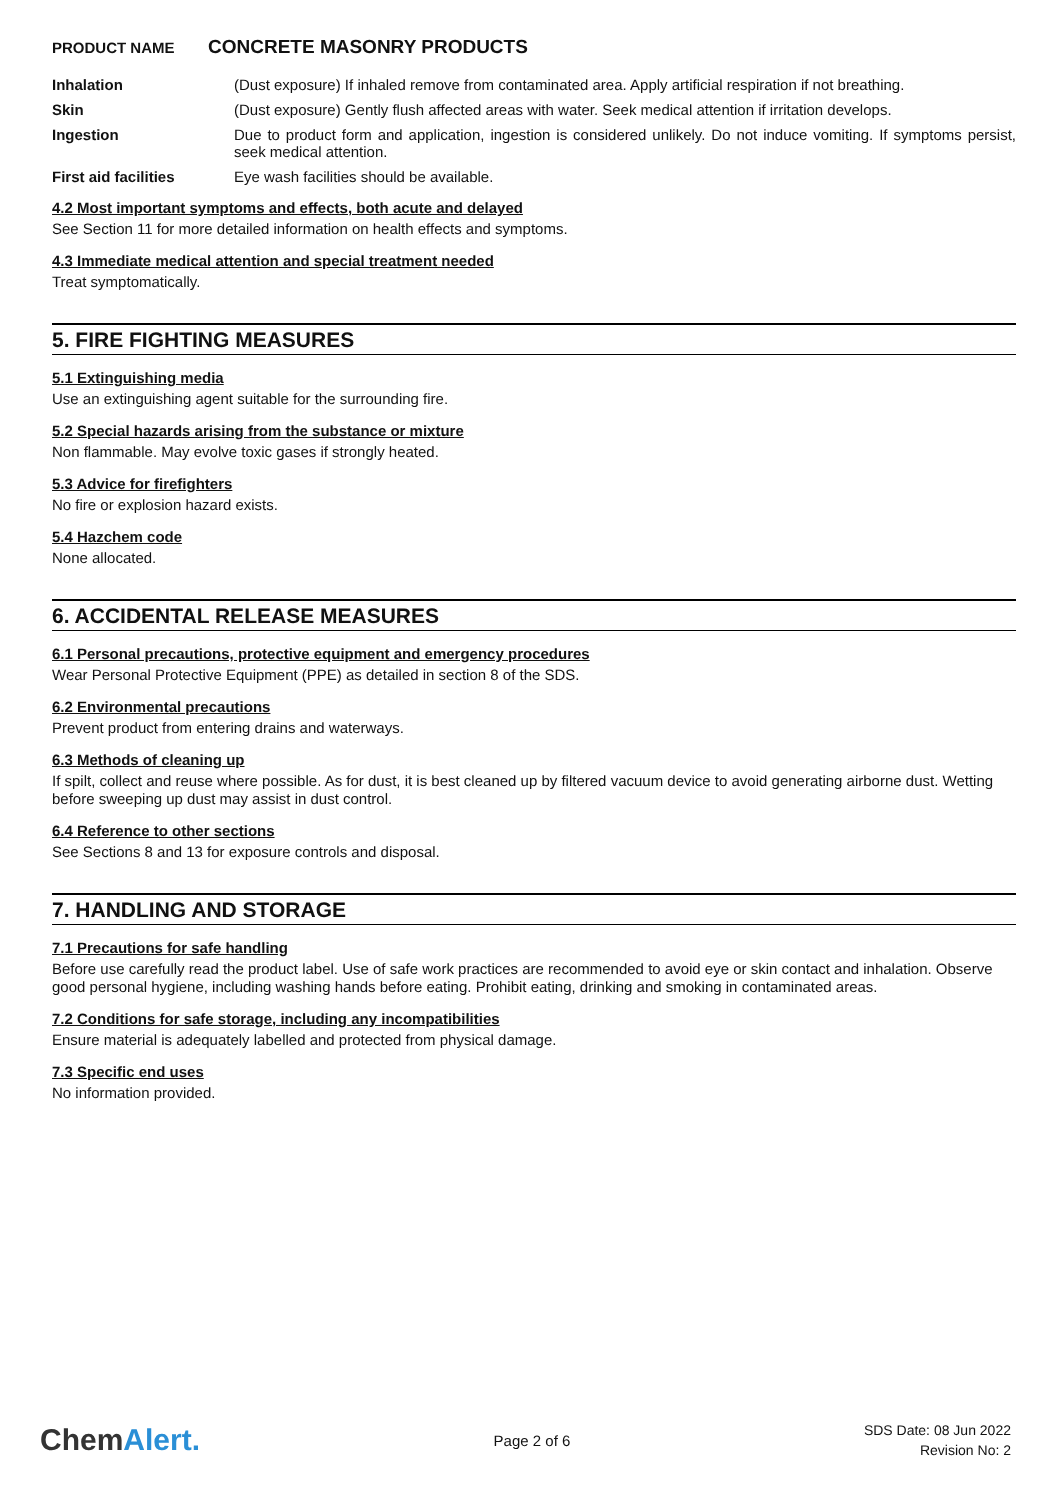PRODUCT NAME CONCRETE MASONRY PRODUCTS
Inhalation (Dust exposure) If inhaled remove from contaminated area. Apply artificial respiration if not breathing.
Skin (Dust exposure) Gently flush affected areas with water. Seek medical attention if irritation develops.
Ingestion Due to product form and application, ingestion is considered unlikely. Do not induce vomiting. If symptoms persist, seek medical attention.
First aid facilities Eye wash facilities should be available.
4.2 Most important symptoms and effects, both acute and delayed
See Section 11 for more detailed information on health effects and symptoms.
4.3 Immediate medical attention and special treatment needed
Treat symptomatically.
5. FIRE FIGHTING MEASURES
5.1 Extinguishing media
Use an extinguishing agent suitable for the surrounding fire.
5.2 Special hazards arising from the substance or mixture
Non flammable. May evolve toxic gases if strongly heated.
5.3 Advice for firefighters
No fire or explosion hazard exists.
5.4 Hazchem code
None allocated.
6. ACCIDENTAL RELEASE MEASURES
6.1 Personal precautions, protective equipment and emergency procedures
Wear Personal Protective Equipment (PPE) as detailed in section 8 of the SDS.
6.2 Environmental precautions
Prevent product from entering drains and waterways.
6.3 Methods of cleaning up
If spilt, collect and reuse where possible. As for dust, it is best cleaned up by filtered vacuum device to avoid generating airborne dust. Wetting before sweeping up dust may assist in dust control.
6.4 Reference to other sections
See Sections 8 and 13 for exposure controls and disposal.
7. HANDLING AND STORAGE
7.1 Precautions for safe handling
Before use carefully read the product label. Use of safe work practices are recommended to avoid eye or skin contact and inhalation. Observe good personal hygiene, including washing hands before eating. Prohibit eating, drinking and smoking in contaminated areas.
7.2 Conditions for safe storage, including any incompatibilities
Ensure material is adequately labelled and protected from physical damage.
7.3 Specific end uses
No information provided.
ChemAlert.
Page 2 of 6
SDS Date: 08 Jun 2022
Revision No: 2